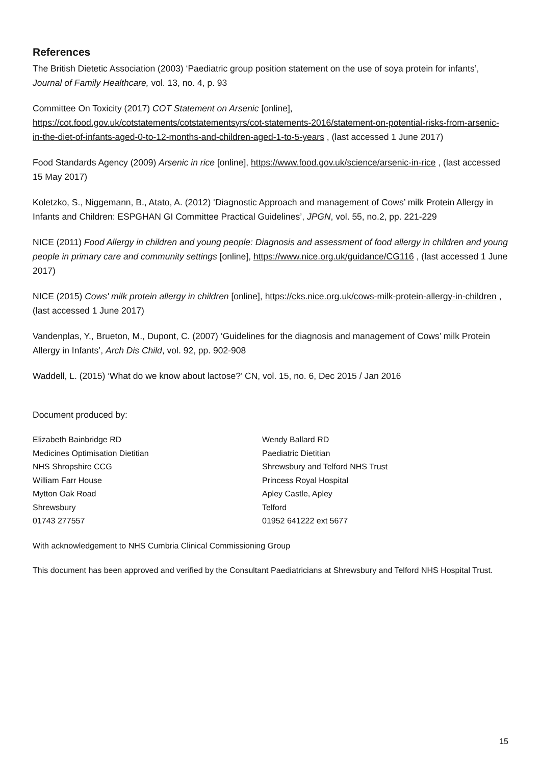References
The British Dietetic Association (2003) ‘Paediatric group position statement on the use of soya protein for infants’, Journal of Family Healthcare, vol. 13, no. 4, p. 93
Committee On Toxicity (2017) COT Statement on Arsenic [online], https://cot.food.gov.uk/cotstatements/cotstatementsyrs/cot-statements-2016/statement-on-potential-risks-from-arsenic-in-the-diet-of-infants-aged-0-to-12-months-and-children-aged-1-to-5-years , (last accessed 1 June 2017)
Food Standards Agency (2009) Arsenic in rice [online], https://www.food.gov.uk/science/arsenic-in-rice , (last accessed 15 May 2017)
Koletzko, S., Niggemann, B., Atato, A. (2012) ‘Diagnostic Approach and management of Cows’ milk Protein Allergy in Infants and Children: ESPGHAN GI Committee Practical Guidelines’, JPGN, vol. 55, no.2, pp. 221-229
NICE (2011) Food Allergy in children and young people: Diagnosis and assessment of food allergy in children and young people in primary care and community settings [online], https://www.nice.org.uk/guidance/CG116 , (last accessed 1 June 2017)
NICE (2015) Cows' milk protein allergy in children [online], https://cks.nice.org.uk/cows-milk-protein-allergy-in-children , (last accessed 1 June 2017)
Vandenplas, Y., Brueton, M., Dupont, C. (2007) ‘Guidelines for the diagnosis and management of Cows’ milk Protein Allergy in Infants’, Arch Dis Child, vol. 92, pp. 902-908
Waddell, L. (2015) ‘What do we know about lactose?’ CN, vol. 15, no. 6, Dec 2015 / Jan 2016
Document produced by:
Elizabeth Bainbridge RD
Medicines Optimisation Dietitian
NHS Shropshire CCG
William Farr House
Mytton Oak Road
Shrewsbury
01743 277557
Wendy Ballard RD
Paediatric Dietitian
Shrewsbury and Telford NHS Trust
Princess Royal Hospital
Apley Castle, Apley
Telford
01952 641222 ext 5677
With acknowledgement to NHS Cumbria Clinical Commissioning Group
This document has been approved and verified by the Consultant Paediatricians at Shrewsbury and Telford NHS Hospital Trust.
15